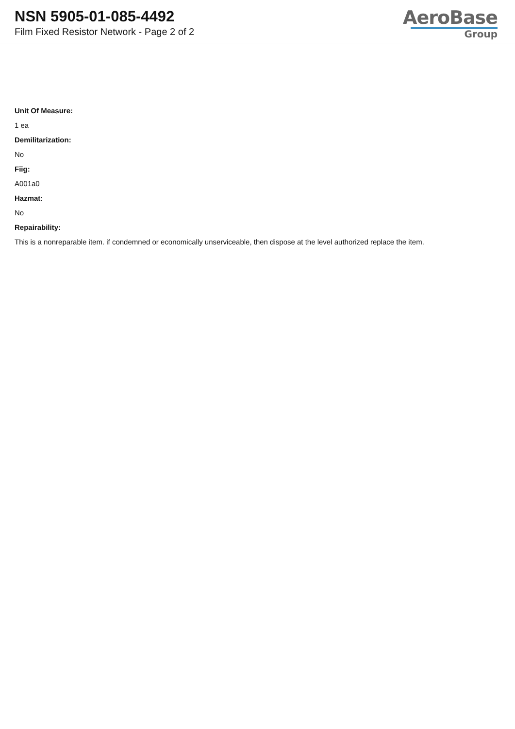NSN 5905-01-085-4492
Film Fixed Resistor Network - Page 2 of 2
AeroBase
Group
Unit Of Measure:
1 ea
Demilitarization:
No
Fiig:
A001a0
Hazmat:
No
Repairability:
This is a nonreparable item. if condemned or economically unserviceable, then dispose at the level authorized replace the item.